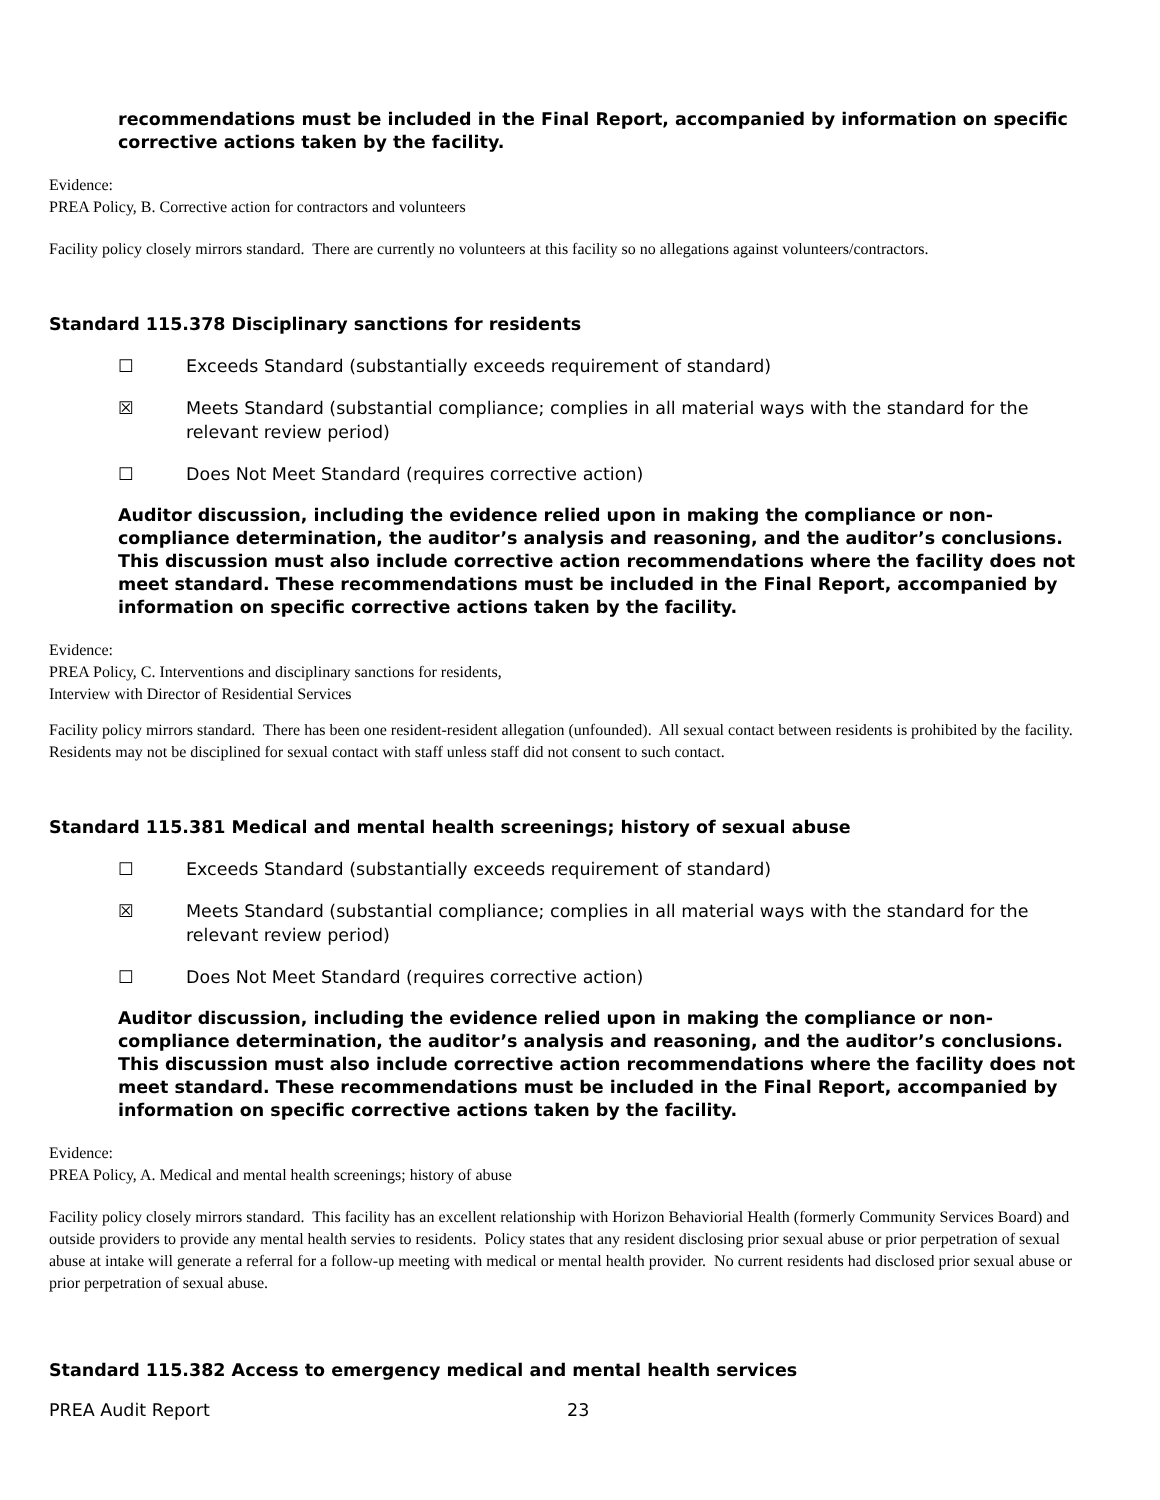recommendations must be included in the Final Report, accompanied by information on specific corrective actions taken by the facility.
Evidence:
PREA Policy, B. Corrective action for contractors and volunteers
Facility policy closely mirrors standard. There are currently no volunteers at this facility so no allegations against volunteers/contractors.
Standard 115.378 Disciplinary sanctions for residents
☐ Exceeds Standard (substantially exceeds requirement of standard)
☒ Meets Standard (substantial compliance; complies in all material ways with the standard for the relevant review period)
☐ Does Not Meet Standard (requires corrective action)
Auditor discussion, including the evidence relied upon in making the compliance or non-compliance determination, the auditor’s analysis and reasoning, and the auditor’s conclusions. This discussion must also include corrective action recommendations where the facility does not meet standard. These recommendations must be included in the Final Report, accompanied by information on specific corrective actions taken by the facility.
Evidence:
PREA Policy, C. Interventions and disciplinary sanctions for residents,
Interview with Director of Residential Services
Facility policy mirrors standard. There has been one resident-resident allegation (unfounded). All sexual contact between residents is prohibited by the facility. Residents may not be disciplined for sexual contact with staff unless staff did not consent to such contact.
Standard 115.381 Medical and mental health screenings; history of sexual abuse
☐ Exceeds Standard (substantially exceeds requirement of standard)
☒ Meets Standard (substantial compliance; complies in all material ways with the standard for the relevant review period)
☐ Does Not Meet Standard (requires corrective action)
Auditor discussion, including the evidence relied upon in making the compliance or non-compliance determination, the auditor’s analysis and reasoning, and the auditor’s conclusions. This discussion must also include corrective action recommendations where the facility does not meet standard. These recommendations must be included in the Final Report, accompanied by information on specific corrective actions taken by the facility.
Evidence:
PREA Policy, A. Medical and mental health screenings; history of abuse
Facility policy closely mirrors standard. This facility has an excellent relationship with Horizon Behaviorial Health (formerly Community Services Board) and outside providers to provide any mental health servies to residents. Policy states that any resident disclosing prior sexual abuse or prior perpetration of sexual abuse at intake will generate a referral for a follow-up meeting with medical or mental health provider. No current residents had disclosed prior sexual abuse or prior perpetration of sexual abuse.
Standard 115.382 Access to emergency medical and mental health services
PREA Audit Report 23